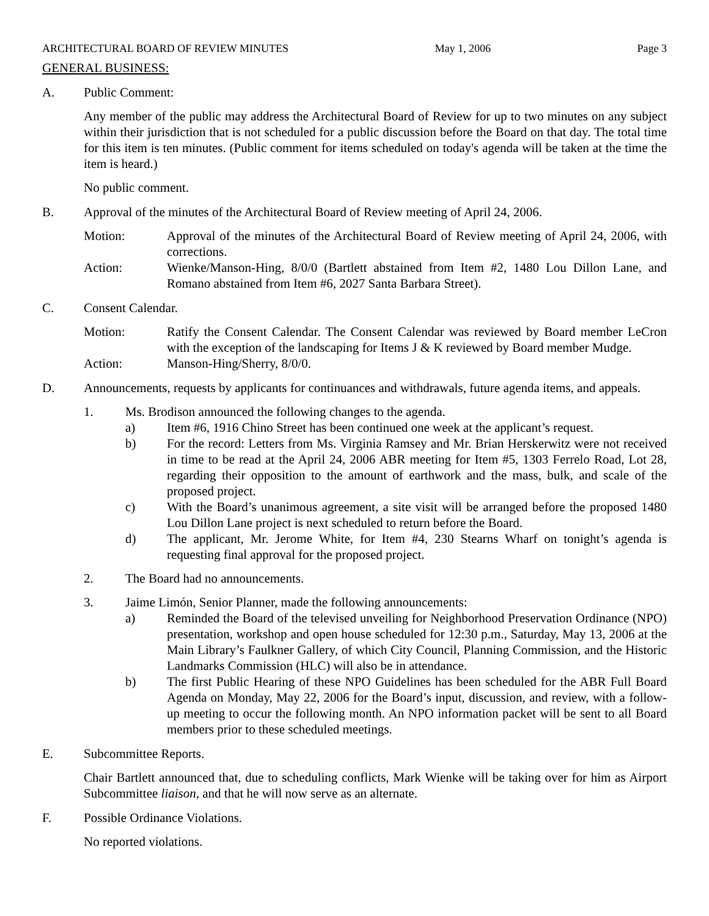ARCHITECTURAL BOARD OF REVIEW MINUTES May 1, 2006 Page 3
GENERAL BUSINESS:
A. Public Comment:
Any member of the public may address the Architectural Board of Review for up to two minutes on any subject within their jurisdiction that is not scheduled for a public discussion before the Board on that day. The total time for this item is ten minutes. (Public comment for items scheduled on today's agenda will be taken at the time the item is heard.)
No public comment.
B. Approval of the minutes of the Architectural Board of Review meeting of April 24, 2006.
Motion: Approval of the minutes of the Architectural Board of Review meeting of April 24, 2006, with corrections.
Action: Wienke/Manson-Hing, 8/0/0 (Bartlett abstained from Item #2, 1480 Lou Dillon Lane, and Romano abstained from Item #6, 2027 Santa Barbara Street).
C. Consent Calendar.
Motion: Ratify the Consent Calendar. The Consent Calendar was reviewed by Board member LeCron with the exception of the landscaping for Items J & K reviewed by Board member Mudge.
Action: Manson-Hing/Sherry, 8/0/0.
D. Announcements, requests by applicants for continuances and withdrawals, future agenda items, and appeals.
1. Ms. Brodison announced the following changes to the agenda.
a) Item #6, 1916 Chino Street has been continued one week at the applicant’s request.
b) For the record: Letters from Ms. Virginia Ramsey and Mr. Brian Herskerwitz were not received in time to be read at the April 24, 2006 ABR meeting for Item #5, 1303 Ferrelo Road, Lot 28, regarding their opposition to the amount of earthwork and the mass, bulk, and scale of the proposed project.
c) With the Board’s unanimous agreement, a site visit will be arranged before the proposed 1480 Lou Dillon Lane project is next scheduled to return before the Board.
d) The applicant, Mr. Jerome White, for Item #4, 230 Stearns Wharf on tonight’s agenda is requesting final approval for the proposed project.
2. The Board had no announcements.
3. Jaime Limón, Senior Planner, made the following announcements:
a) Reminded the Board of the televised unveiling for Neighborhood Preservation Ordinance (NPO) presentation, workshop and open house scheduled for 12:30 p.m., Saturday, May 13, 2006 at the Main Library’s Faulkner Gallery, of which City Council, Planning Commission, and the Historic Landmarks Commission (HLC) will also be in attendance.
b) The first Public Hearing of these NPO Guidelines has been scheduled for the ABR Full Board Agenda on Monday, May 22, 2006 for the Board’s input, discussion, and review, with a follow-up meeting to occur the following month. An NPO information packet will be sent to all Board members prior to these scheduled meetings.
E. Subcommittee Reports.
Chair Bartlett announced that, due to scheduling conflicts, Mark Wienke will be taking over for him as Airport Subcommittee liaison, and that he will now serve as an alternate.
F. Possible Ordinance Violations.
No reported violations.